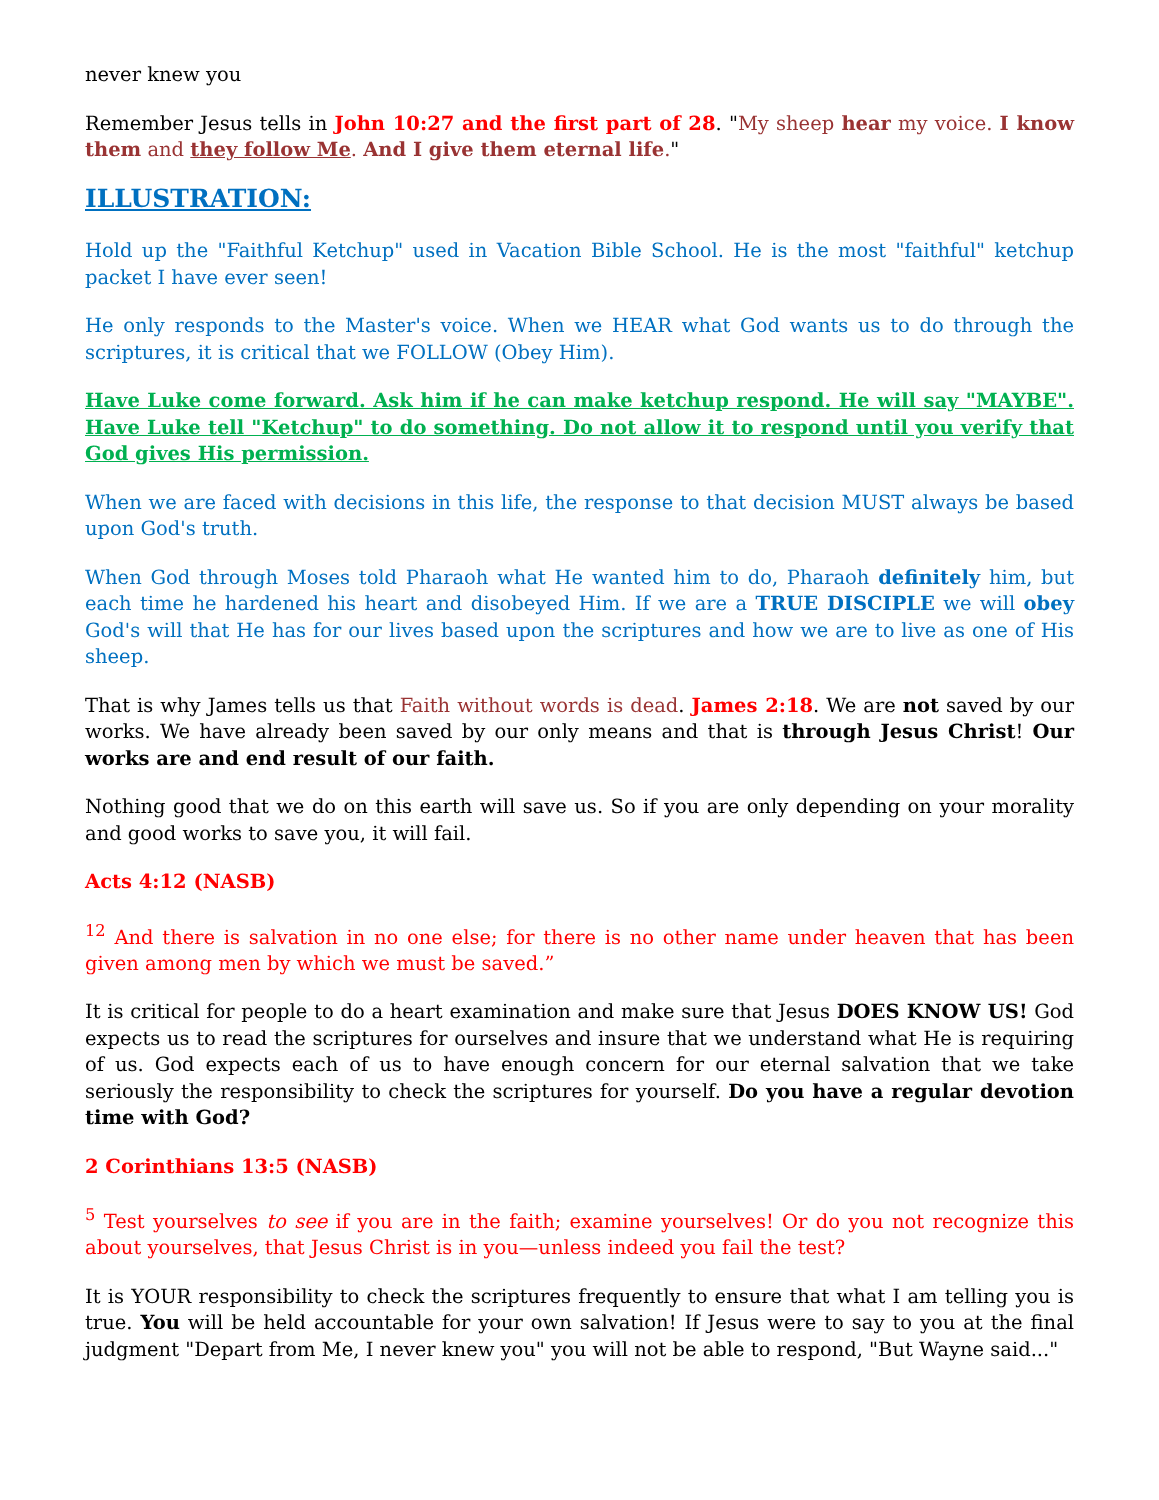never knew you
Remember Jesus tells in John 10:27 and the first part of 28. "My sheep hear my voice. I know them and they follow Me. And I give them eternal life."
ILLUSTRATION:
Hold up the "Faithful Ketchup" used in Vacation Bible School. He is the most "faithful" ketchup packet I have ever seen!
He only responds to the Master's voice. When we HEAR what God wants us to do through the scriptures, it is critical that we FOLLOW (Obey Him).
Have Luke come forward. Ask him if he can make ketchup respond. He will say "MAYBE". Have Luke tell "Ketchup" to do something. Do not allow it to respond until you verify that God gives His permission.
When we are faced with decisions in this life, the response to that decision MUST always be based upon God's truth.
When God through Moses told Pharaoh what He wanted him to do, Pharaoh definitely him, but each time he hardened his heart and disobeyed Him. If we are a TRUE DISCIPLE we will obey God's will that He has for our lives based upon the scriptures and how we are to live as one of His sheep.
That is why James tells us that Faith without words is dead. James 2:18. We are not saved by our works. We have already been saved by our only means and that is through Jesus Christ! Our works are and end result of our faith.
Nothing good that we do on this earth will save us. So if you are only depending on your morality and good works to save you, it will fail.
Acts 4:12 (NASB)
<sup>12</sup> And there is salvation in no one else; for there is no other name under heaven that has been given among men by which we must be saved.”
It is critical for people to do a heart examination and make sure that Jesus DOES KNOW US! God expects us to read the scriptures for ourselves and insure that we understand what He is requiring of us. God expects each of us to have enough concern for our eternal salvation that we take seriously the responsibility to check the scriptures for yourself. Do you have a regular devotion time with God?
2 Corinthians 13:5 (NASB)
<sup>5</sup> Test yourselves to see if you are in the faith; examine yourselves! Or do you not recognize this about yourselves, that Jesus Christ is in you—unless indeed you fail the test?
It is YOUR responsibility to check the scriptures frequently to ensure that what I am telling you is true. You will be held accountable for your own salvation! If Jesus were to say to you at the final judgment "Depart from Me, I never knew you" you will not be able to respond, "But Wayne said..."